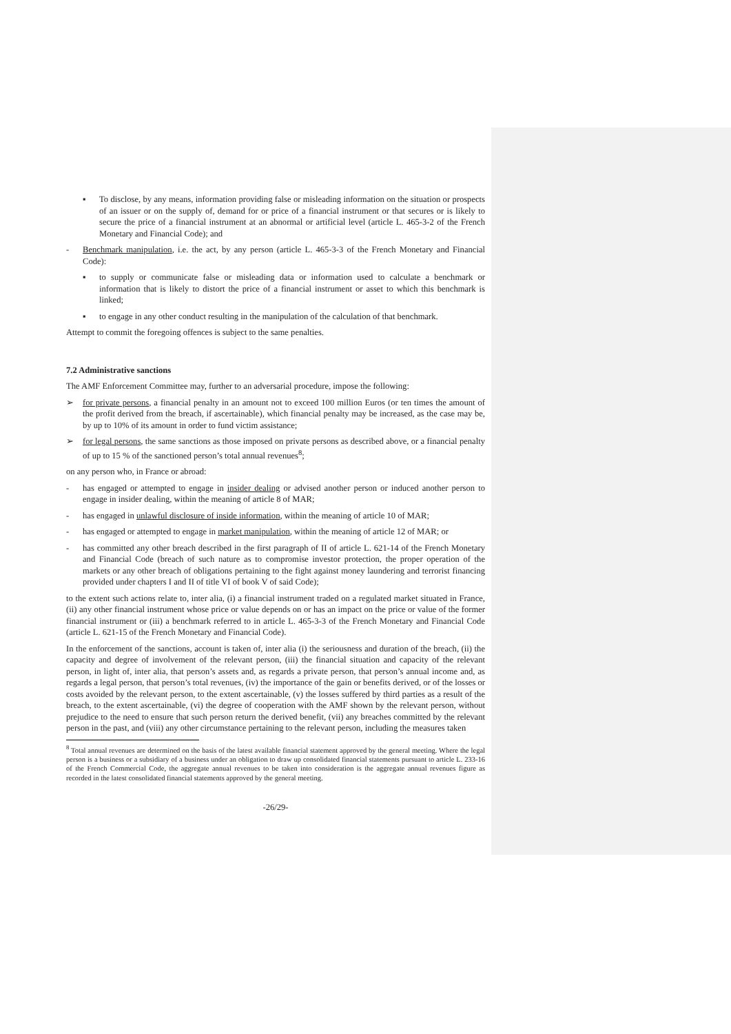▪ To disclose, by any means, information providing false or misleading information on the situation or prospects of an issuer or on the supply of, demand for or price of a financial instrument or that secures or is likely to secure the price of a financial instrument at an abnormal or artificial level (article L. 465-3-2 of the French Monetary and Financial Code); and
- Benchmark manipulation, i.e. the act, by any person (article L. 465-3-3 of the French Monetary and Financial Code):
▪ to supply or communicate false or misleading data or information used to calculate a benchmark or information that is likely to distort the price of a financial instrument or asset to which this benchmark is linked;
▪ to engage in any other conduct resulting in the manipulation of the calculation of that benchmark.
Attempt to commit the foregoing offences is subject to the same penalties.
7.2 Administrative sanctions
The AMF Enforcement Committee may, further to an adversarial procedure, impose the following:
➢ for private persons, a financial penalty in an amount not to exceed 100 million Euros (or ten times the amount of the profit derived from the breach, if ascertainable), which financial penalty may be increased, as the case may be, by up to 10% of its amount in order to fund victim assistance;
➢ for legal persons, the same sanctions as those imposed on private persons as described above, or a financial penalty of up to 15 % of the sanctioned person’s total annual revenues<sup>8</sup>;
on any person who, in France or abroad:
- has engaged or attempted to engage in insider dealing or advised another person or induced another person to engage in insider dealing, within the meaning of article 8 of MAR;
- has engaged in unlawful disclosure of inside information, within the meaning of article 10 of MAR;
- has engaged or attempted to engage in market manipulation, within the meaning of article 12 of MAR; or
- has committed any other breach described in the first paragraph of II of article L. 621-14 of the French Monetary and Financial Code (breach of such nature as to compromise investor protection, the proper operation of the markets or any other breach of obligations pertaining to the fight against money laundering and terrorist financing provided under chapters I and II of title VI of book V of said Code);
to the extent such actions relate to, inter alia, (i) a financial instrument traded on a regulated market situated in France, (ii) any other financial instrument whose price or value depends on or has an impact on the price or value of the former financial instrument or (iii) a benchmark referred to in article L. 465-3-3 of the French Monetary and Financial Code (article L. 621-15 of the French Monetary and Financial Code).
In the enforcement of the sanctions, account is taken of, inter alia (i) the seriousness and duration of the breach, (ii) the capacity and degree of involvement of the relevant person, (iii) the financial situation and capacity of the relevant person, in light of, inter alia, that person’s assets and, as regards a private person, that person’s annual income and, as regards a legal person, that person’s total revenues, (iv) the importance of the gain or benefits derived, or of the losses or costs avoided by the relevant person, to the extent ascertainable, (v) the losses suffered by third parties as a result of the breach, to the extent ascertainable, (vi) the degree of cooperation with the AMF shown by the relevant person, without prejudice to the need to ensure that such person return the derived benefit, (vii) any breaches committed by the relevant person in the past, and (viii) any other circumstance pertaining to the relevant person, including the measures taken
<sup>8</sup> Total annual revenues are determined on the basis of the latest available financial statement approved by the general meeting. Where the legal person is a business or a subsidiary of a business under an obligation to draw up consolidated financial statements pursuant to article L. 233-16 of the French Commercial Code, the aggregate annual revenues to be taken into consideration is the aggregate annual revenues figure as recorded in the latest consolidated financial statements approved by the general meeting.
-26/29-